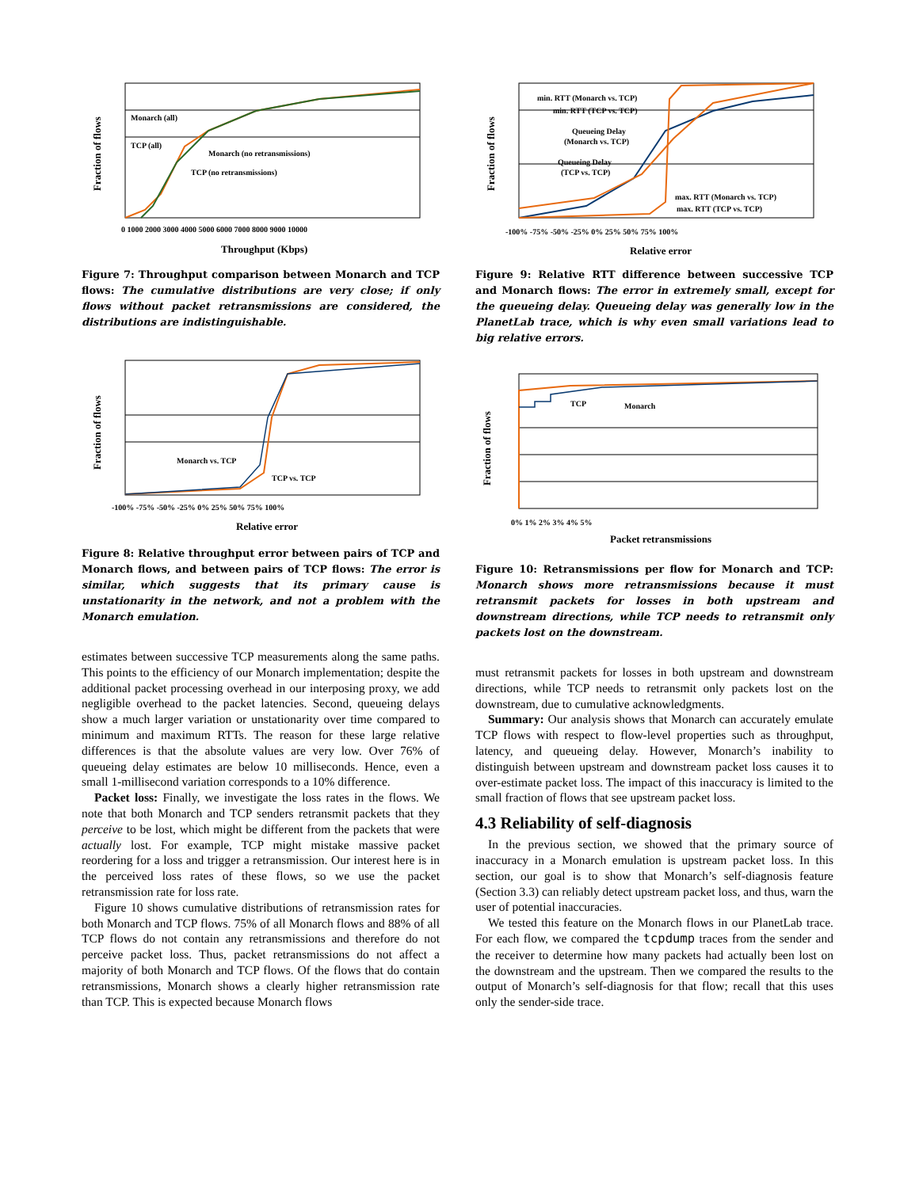Fraction of flows
Monarch (all)
TCP (all)
Monarch (no retransmissions)
TCP (no retransmissions)
0 1000 2000 3000 4000 5000 6000 7000 8000 9000 10000
Throughput (Kbps)
Figure 7: Throughput comparison between Monarch and TCP flows: The cumulative distributions are very close; if only flows without packet retransmissions are considered, the distributions are indistinguishable.
Fraction of flows
Monarch vs. TCP
TCP vs. TCP
-100% -75% -50% -25% 0% 25% 50% 75% 100%
Relative error
Figure 8: Relative throughput error between pairs of TCP and Monarch flows, and between pairs of TCP flows: The error is similar, which suggests that its primary cause is unstationarity in the network, and not a problem with the Monarch emulation.
estimates between successive TCP measurements along the same paths. This points to the efficiency of our Monarch implementation; despite the additional packet processing overhead in our interposing proxy, we add negligible overhead to the packet latencies. Second, queueing delays show a much larger variation or unstationarity over time compared to minimum and maximum RTTs. The reason for these large relative differences is that the absolute values are very low. Over 76% of queueing delay estimates are below 10 milliseconds. Hence, even a small 1-millisecond variation corresponds to a 10% difference.
Packet loss: Finally, we investigate the loss rates in the flows. We note that both Monarch and TCP senders retransmit packets that they perceive to be lost, which might be different from the packets that were actually lost. For example, TCP might mistake massive packet reordering for a loss and trigger a retransmission. Our interest here is in the perceived loss rates of these flows, so we use the packet retransmission rate for loss rate.
Figure 10 shows cumulative distributions of retransmission rates for both Monarch and TCP flows. 75% of all Monarch flows and 88% of all TCP flows do not contain any retransmissions and therefore do not perceive packet loss. Thus, packet retransmissions do not affect a majority of both Monarch and TCP flows. Of the flows that do contain retransmissions, Monarch shows a clearly higher retransmission rate than TCP. This is expected because Monarch flows
Fraction of flows
min. RTT (Monarch vs. TCP)
min. RTT (TCP vs. TCP)
Queueing Delay
(Monarch vs. TCP)
Queueing Delay
(TCP vs. TCP)
max. RTT (Monarch vs. TCP)
max. RTT (TCP vs. TCP)
-100% -75% -50% -25% 0% 25% 50% 75% 100%
Relative error
Figure 9: Relative RTT difference between successive TCP and Monarch flows: The error in extremely small, except for the queueing delay. Queueing delay was generally low in the PlanetLab trace, which is why even small variations lead to big relative errors.
Fraction of flows
TCP
Monarch
0% 1% 2% 3% 4% 5%
Packet retransmissions
Figure 10: Retransmissions per flow for Monarch and TCP: Monarch shows more retransmissions because it must retransmit packets for losses in both upstream and downstream directions, while TCP needs to retransmit only packets lost on the downstream.
must retransmit packets for losses in both upstream and downstream directions, while TCP needs to retransmit only packets lost on the downstream, due to cumulative acknowledgments.
Summary: Our analysis shows that Monarch can accurately emulate TCP flows with respect to flow-level properties such as throughput, latency, and queueing delay. However, Monarch’s inability to distinguish between upstream and downstream packet loss causes it to over-estimate packet loss. The impact of this inaccuracy is limited to the small fraction of flows that see upstream packet loss.
4.3 Reliability of self-diagnosis
In the previous section, we showed that the primary source of inaccuracy in a Monarch emulation is upstream packet loss. In this section, our goal is to show that Monarch’s self-diagnosis feature (Section 3.3) can reliably detect upstream packet loss, and thus, warn the user of potential inaccuracies.
We tested this feature on the Monarch flows in our PlanetLab trace. For each flow, we compared the tcpdump traces from the sender and the receiver to determine how many packets had actually been lost on the downstream and the upstream. Then we compared the results to the output of Monarch’s self-diagnosis for that flow; recall that this uses only the sender-side trace.